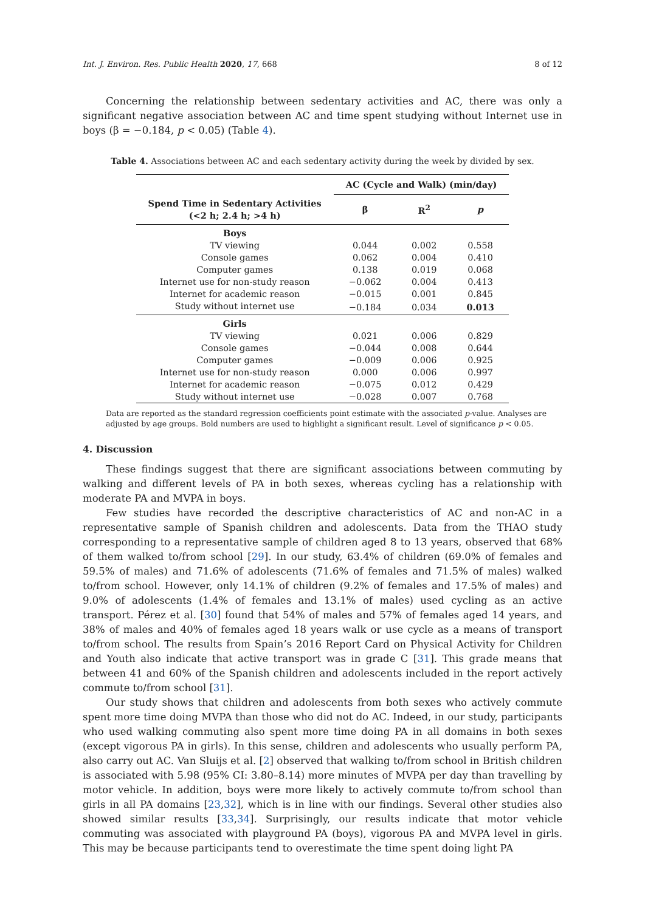Int. J. Environ. Res. Public Health 2020, 17, 668 8 of 12
Concerning the relationship between sedentary activities and AC, there was only a significant negative association between AC and time spent studying without Internet use in boys (β = −0.184, p < 0.05) (Table 4).
Table 4. Associations between AC and each sedentary activity during the week by divided by sex.
| | AC (Cycle and Walk) (min/day) | | |
| --- | --- | --- | --- |
| Spend Time in Sedentary Activities (<2 h; 2.4 h; >4 h) | β | R<sup>2</sup> | p |
| Boys | | | |
| TV viewing | 0.044 | 0.002 | 0.558 |
| Console games | 0.062 | 0.004 | 0.410 |
| Computer games | 0.138 | 0.019 | 0.068 |
| Internet use for non-study reason | −0.062 | 0.004 | 0.413 |
| Internet for academic reason | −0.015 | 0.001 | 0.845 |
| Study without internet use | −0.184 | 0.034 | 0.013 |
| Girls | | | |
| TV viewing | 0.021 | 0.006 | 0.829 |
| Console games | −0.044 | 0.008 | 0.644 |
| Computer games | −0.009 | 0.006 | 0.925 |
| Internet use for non-study reason | 0.000 | 0.006 | 0.997 |
| Internet for academic reason | −0.075 | 0.012 | 0.429 |
| Study without internet use | −0.028 | 0.007 | 0.768 |
Data are reported as the standard regression coefficients point estimate with the associated p-value. Analyses are adjusted by age groups. Bold numbers are used to highlight a significant result. Level of significance p < 0.05.
4. Discussion
These findings suggest that there are significant associations between commuting by walking and different levels of PA in both sexes, whereas cycling has a relationship with moderate PA and MVPA in boys.
Few studies have recorded the descriptive characteristics of AC and non-AC in a representative sample of Spanish children and adolescents. Data from the THAO study corresponding to a representative sample of children aged 8 to 13 years, observed that 68% of them walked to/from school [29]. In our study, 63.4% of children (69.0% of females and 59.5% of males) and 71.6% of adolescents (71.6% of females and 71.5% of males) walked to/from school. However, only 14.1% of children (9.2% of females and 17.5% of males) and 9.0% of adolescents (1.4% of females and 13.1% of males) used cycling as an active transport. Pérez et al. [30] found that 54% of males and 57% of females aged 14 years, and 38% of males and 40% of females aged 18 years walk or use cycle as a means of transport to/from school. The results from Spain’s 2016 Report Card on Physical Activity for Children and Youth also indicate that active transport was in grade C [31]. This grade means that between 41 and 60% of the Spanish children and adolescents included in the report actively commute to/from school [31].
Our study shows that children and adolescents from both sexes who actively commute spent more time doing MVPA than those who did not do AC. Indeed, in our study, participants who used walking commuting also spent more time doing PA in all domains in both sexes (except vigorous PA in girls). In this sense, children and adolescents who usually perform PA, also carry out AC. Van Sluijs et al. [2] observed that walking to/from school in British children is associated with 5.98 (95% CI: 3.80–8.14) more minutes of MVPA per day than travelling by motor vehicle. In addition, boys were more likely to actively commute to/from school than girls in all PA domains [23,32], which is in line with our findings. Several other studies also showed similar results [33,34]. Surprisingly, our results indicate that motor vehicle commuting was associated with playground PA (boys), vigorous PA and MVPA level in girls. This may be because participants tend to overestimate the time spent doing light PA